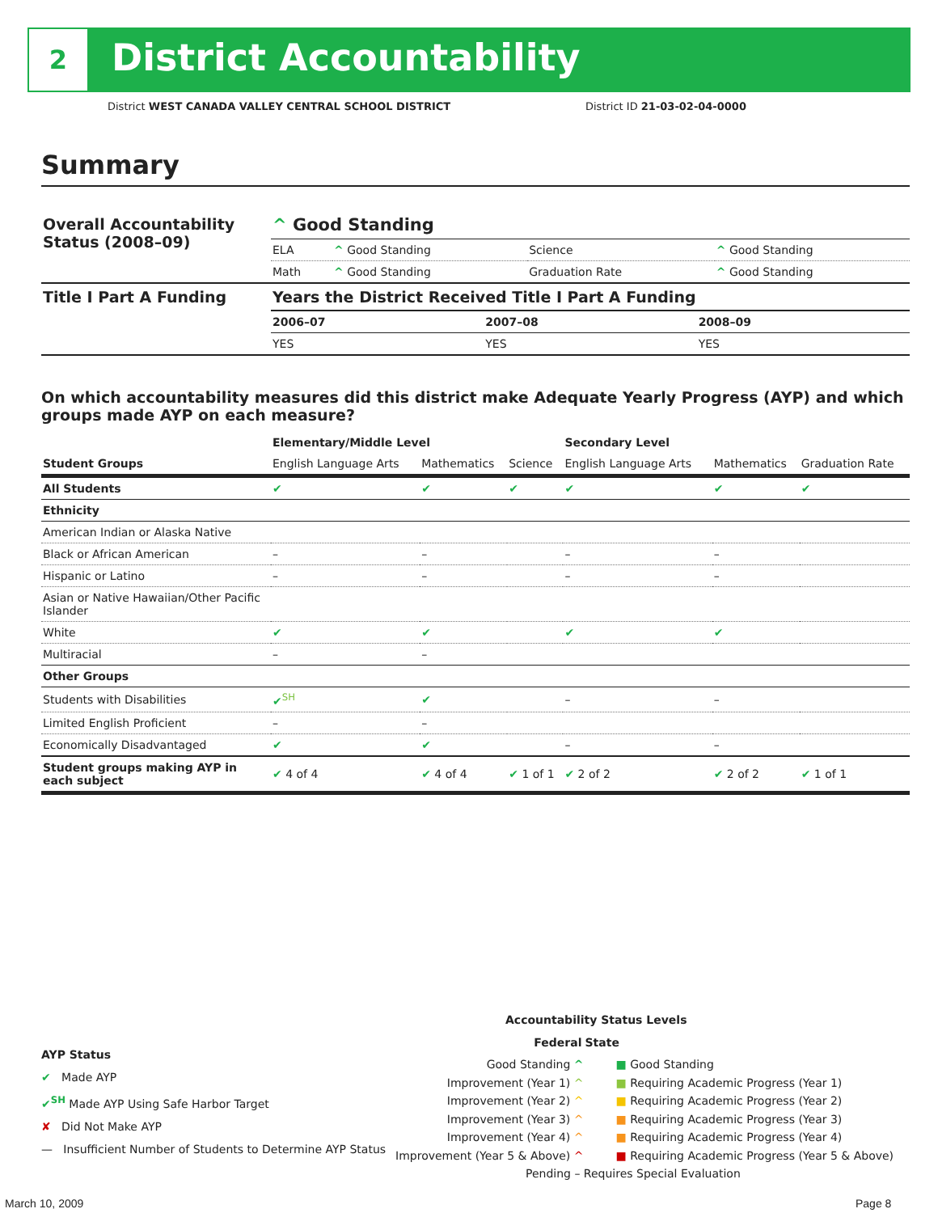2 District Accountability
District WEST CANADA VALLEY CENTRAL SCHOOL DISTRICT
District ID 21-03-02-04-0000
Summary
| Overall Accountability Status (2008–09) | ^ Good Standing | | | |
| | ELA | ^ Good Standing | Science | ^ Good Standing |
| | Math | ^ Good Standing | Graduation Rate | ^ Good Standing |
| Title I Part A Funding | Years the District Received Title I Part A Funding | | |
| | 2006–07 | 2007–08 | 2008–09 |
| | YES | YES | YES |
On which accountability measures did this district make Adequate Yearly Progress (AYP) and which groups made AYP on each measure?
| | Elementary/Middle Level | | | Secondary Level | | |
| --- | --- | --- | --- | --- | --- | --- |
| Student Groups | English Language Arts | Mathematics | Science | English Language Arts | Mathematics | Graduation Rate |
| All Students | ✔ | ✔ | ✔ | ✔ | ✔ | ✔ |
| Ethnicity | | | | | | |
| American Indian or Alaska Native | | | | | | |
| Black or African American | – | – | | – | – | |
| Hispanic or Latino | – | – | | – | – | |
| Asian or Native Hawaiian/Other Pacific Islander | | | | | | |
| White | ✔ | ✔ | | ✔ | ✔ | |
| Multiracial | – | – | | | | |
| Other Groups | | | | | | |
| Students with Disabilities | ✔<sup>SH</sup> | ✔ | | – | – | |
| Limited English Proficient | – | – | | | | |
| Economically Disadvantaged | ✔ | ✔ | | – | – | |
| Student groups making AYP in each subject | ✔ 4 of 4 | ✔ 4 of 4 | ✔ 1 of 1 | ✔ 2 of 2 | ✔ 2 of 2 | ✔ 1 of 1 |
AYP Status
✔ Made AYP
✔<sup>SH</sup> Made AYP Using Safe Harbor Target
✘ Did Not Make AYP
— Insufficient Number of Students to Determine AYP Status
Accountability Status Levels
| Federal | State |
| --- | --- |
| Good Standing ^ | ■ Good Standing |
| Improvement (Year 1) ^ | ■ Requiring Academic Progress (Year 1) |
| Improvement (Year 2) ^ | ■ Requiring Academic Progress (Year 2) |
| Improvement (Year 3) ^ | ■ Requiring Academic Progress (Year 3) |
| Improvement (Year 4) ^ | ■ Requiring Academic Progress (Year 4) |
| Improvement (Year 5 & Above) ^ | ■ Requiring Academic Progress (Year 5 & Above) |
Pending – Requires Special Evaluation
March 10, 2009 Page 8